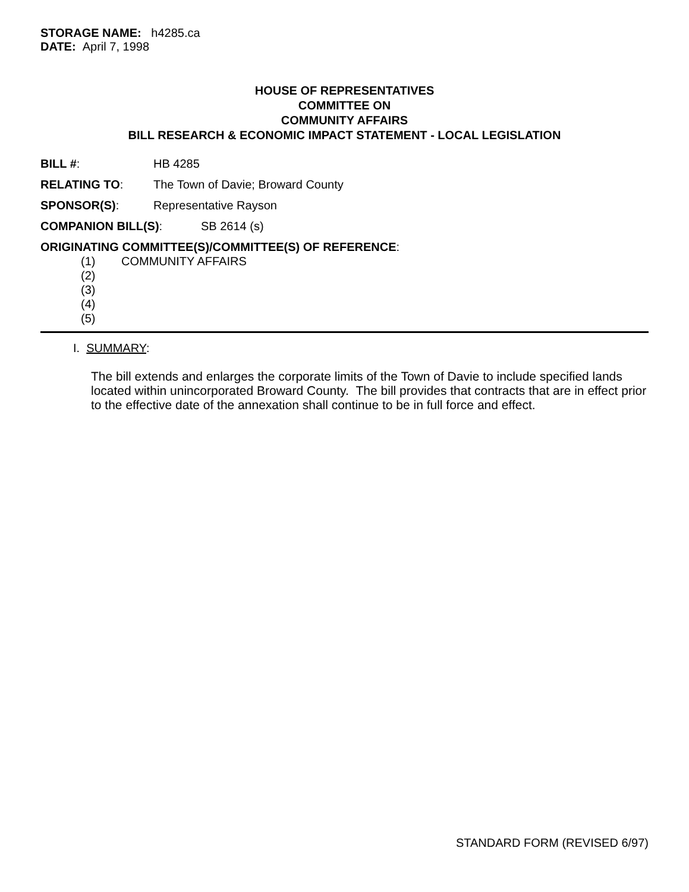STORAGE NAME: h4285.ca
DATE: April 7, 1998
HOUSE OF REPRESENTATIVES
COMMITTEE ON
COMMUNITY AFFAIRS
BILL RESEARCH & ECONOMIC IMPACT STATEMENT - LOCAL LEGISLATION
BILL #: HB 4285
RELATING TO: The Town of Davie; Broward County
SPONSOR(S): Representative Rayson
COMPANION BILL(S): SB 2614 (s)
ORIGINATING COMMITTEE(S)/COMMITTEE(S) OF REFERENCE:
(1) COMMUNITY AFFAIRS
(2)
(3)
(4)
(5)
I. SUMMARY:
The bill extends and enlarges the corporate limits of the Town of Davie to include specified lands located within unincorporated Broward County. The bill provides that contracts that are in effect prior to the effective date of the annexation shall continue to be in full force and effect.
STANDARD FORM (REVISED 6/97)